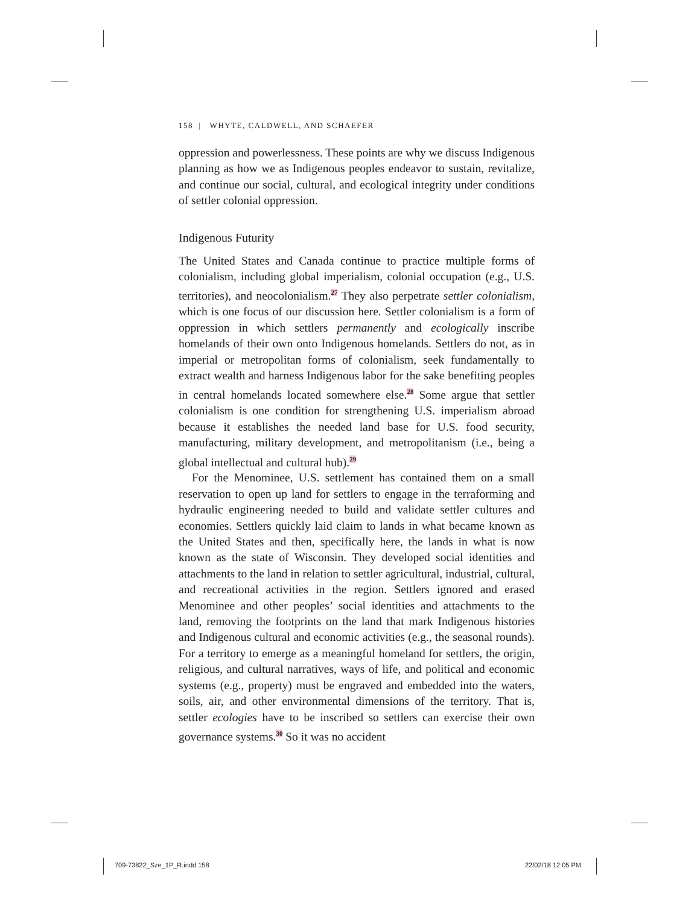158 | WHYTE, CALDWELL, AND SCHAEFER
oppression and powerlessness. These points are why we discuss Indigenous planning as how we as Indigenous peoples endeavor to sustain, revitalize, and continue our social, cultural, and ecological integrity under conditions of settler colonial oppression.
Indigenous Futurity
The United States and Canada continue to practice multiple forms of colonialism, including global imperialism, colonial occupation (e.g., U.S. territories), and neocolonialism.<sup>27</sup> They also perpetrate settler colonialism, which is one focus of our discussion here. Settler colonialism is a form of oppression in which settlers permanently and ecologically inscribe homelands of their own onto Indigenous homelands. Settlers do not, as in imperial or metropolitan forms of colonialism, seek fundamentally to extract wealth and harness Indigenous labor for the sake benefiting peoples in central homelands located somewhere else.<sup>28</sup> Some argue that settler colonialism is one condition for strengthening U.S. imperialism abroad because it establishes the needed land base for U.S. food security, manufacturing, military development, and metropolitanism (i.e., being a global intellectual and cultural hub).<sup>29</sup>
For the Menominee, U.S. settlement has contained them on a small reservation to open up land for settlers to engage in the terraforming and hydraulic engineering needed to build and validate settler cultures and economies. Settlers quickly laid claim to lands in what became known as the United States and then, specifically here, the lands in what is now known as the state of Wisconsin. They developed social identities and attachments to the land in relation to settler agricultural, industrial, cultural, and recreational activities in the region. Settlers ignored and erased Menominee and other peoples’ social identities and attachments to the land, removing the footprints on the land that mark Indigenous histories and Indigenous cultural and economic activities (e.g., the seasonal rounds). For a territory to emerge as a meaningful homeland for settlers, the origin, religious, and cultural narratives, ways of life, and political and economic systems (e.g., property) must be engraved and embedded into the waters, soils, air, and other environmental dimensions of the territory. That is, settler ecologies have to be inscribed so settlers can exercise their own governance systems.<sup>30</sup> So it was no accident
709-73822_Sze_1P_R.indd 158 22/02/18 12:05 PM